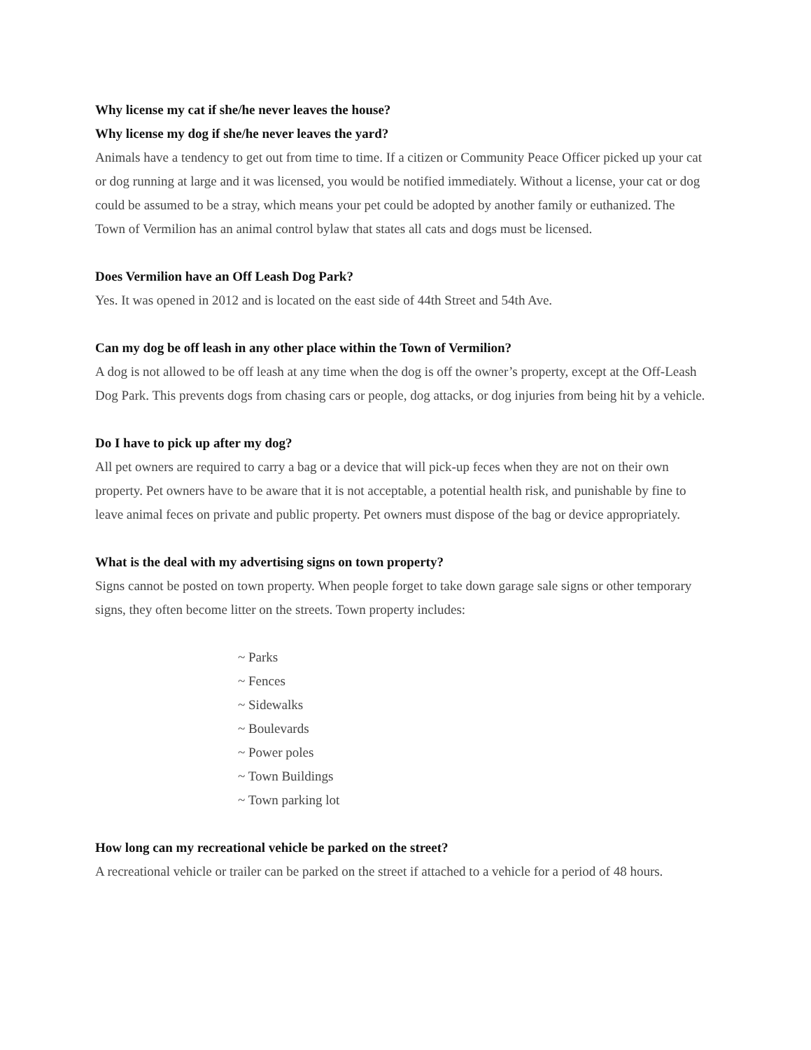Why license my cat if she/he never leaves the house?
Why license my dog if she/he never leaves the yard?
Animals have a tendency to get out from time to time. If a citizen or Community Peace Officer picked up your cat or dog running at large and it was licensed, you would be notified immediately. Without a license, your cat or dog could be assumed to be a stray, which means your pet could be adopted by another family or euthanized. The Town of Vermilion has an animal control bylaw that states all cats and dogs must be licensed.
Does Vermilion have an Off Leash Dog Park?
Yes. It was opened in 2012 and is located on the east side of 44th Street and 54th Ave.
Can my dog be off leash in any other place within the Town of Vermilion?
A dog is not allowed to be off leash at any time when the dog is off the owner’s property, except at the Off-Leash Dog Park. This prevents dogs from chasing cars or people, dog attacks, or dog injuries from being hit by a vehicle.
Do I have to pick up after my dog?
All pet owners are required to carry a bag or a device that will pick-up feces when they are not on their own property. Pet owners have to be aware that it is not acceptable, a potential health risk, and punishable by fine to leave animal feces on private and public property. Pet owners must dispose of the bag or device appropriately.
What is the deal with my advertising signs on town property?
Signs cannot be posted on town property. When people forget to take down garage sale signs or other temporary signs, they often become litter on the streets. Town property includes:
~ Parks
~ Fences
~ Sidewalks
~ Boulevards
~ Power poles
~ Town Buildings
~ Town parking lot
How long can my recreational vehicle be parked on the street?
A recreational vehicle or trailer can be parked on the street if attached to a vehicle for a period of 48 hours.